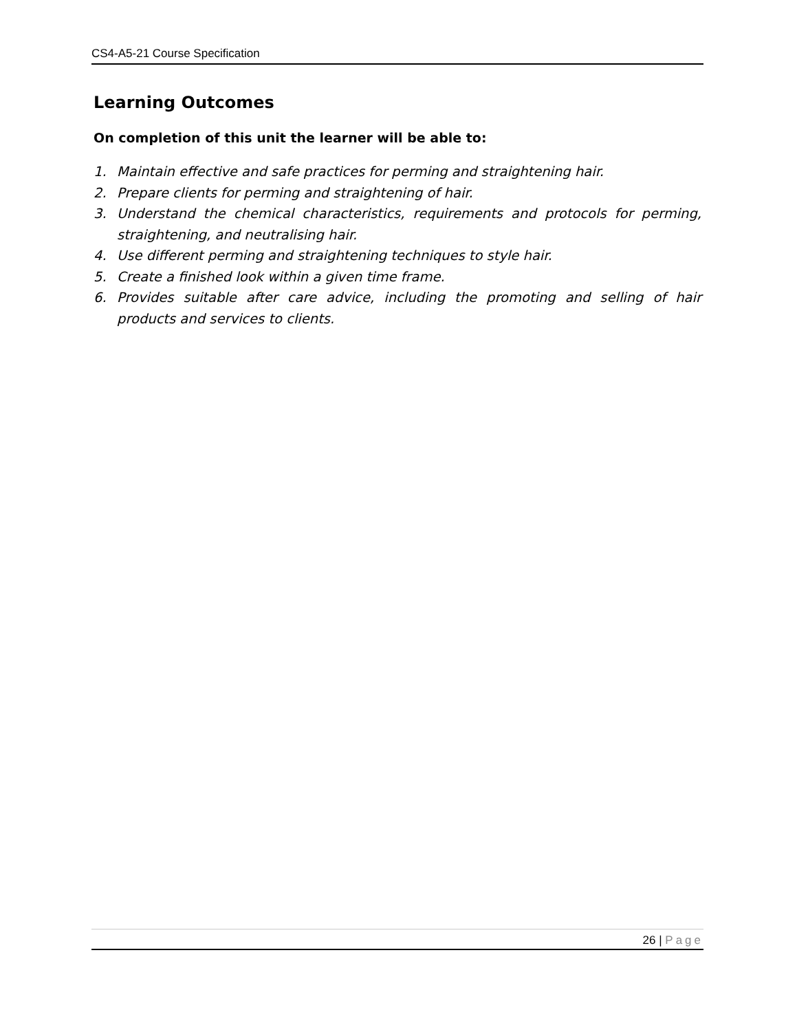CS4-A5-21 Course Specification
Learning Outcomes
On completion of this unit the learner will be able to:
1. Maintain effective and safe practices for perming and straightening hair.
2. Prepare clients for perming and straightening of hair.
3. Understand the chemical characteristics, requirements and protocols for perming, straightening, and neutralising hair.
4. Use different perming and straightening techniques to style hair.
5. Create a finished look within a given time frame.
6. Provides suitable after care advice, including the promoting and selling of hair products and services to clients.
26 | Page